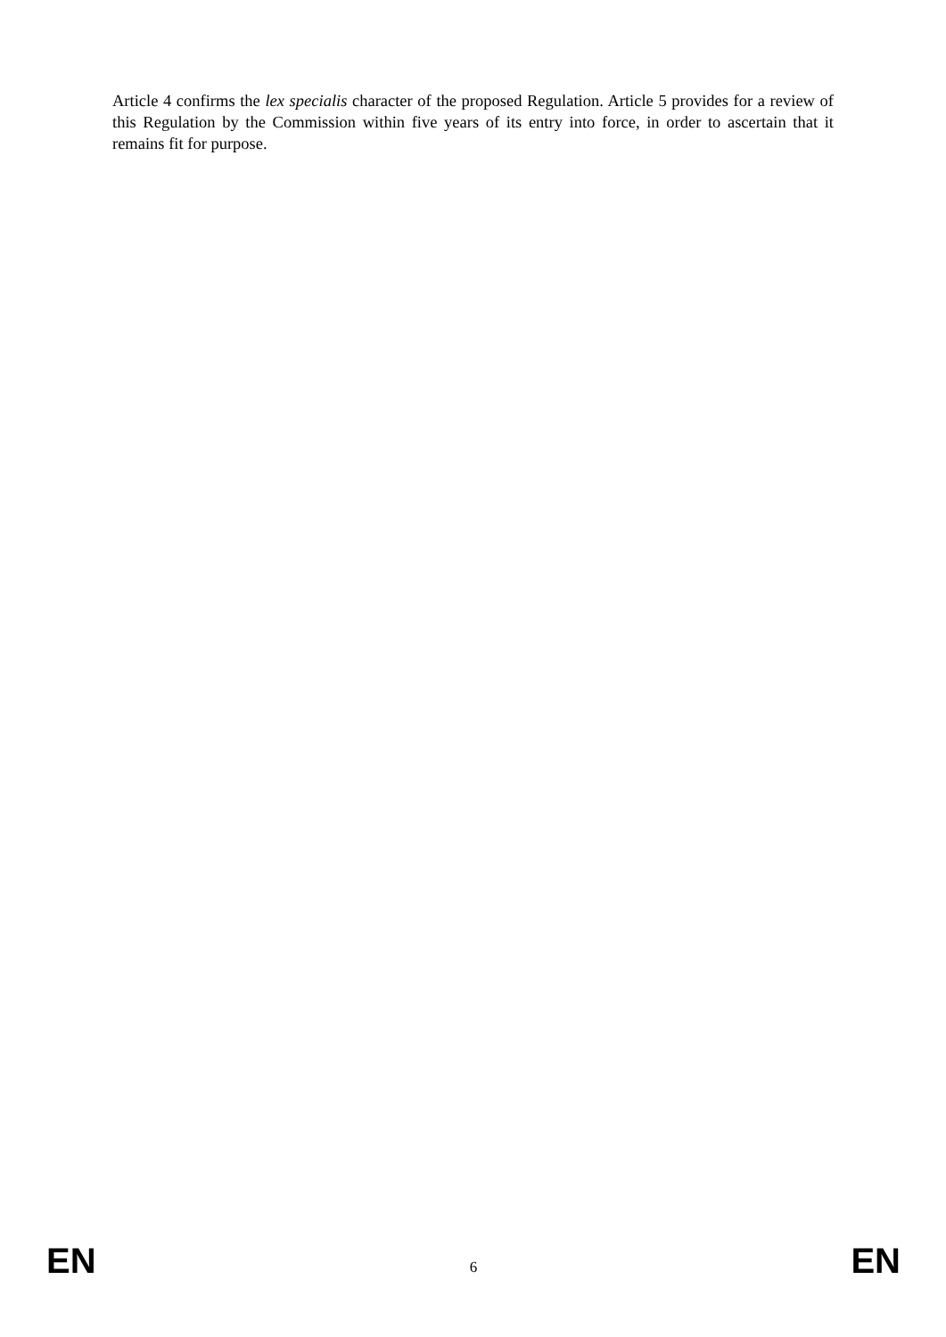Article 4 confirms the lex specialis character of the proposed Regulation. Article 5 provides for a review of this Regulation by the Commission within five years of its entry into force, in order to ascertain that it remains fit for purpose.
EN 6 EN